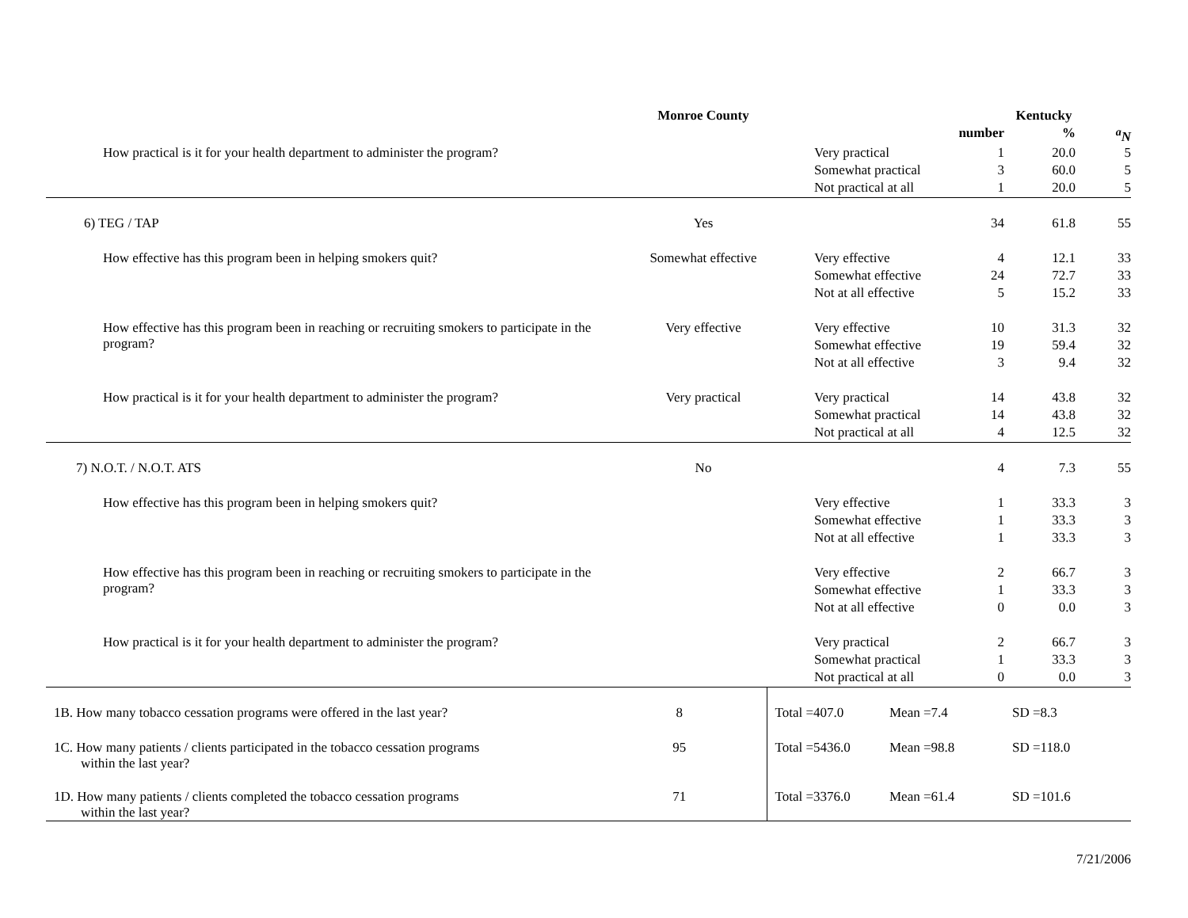| | Monroe County | | Kentucky | | |
| --- | --- | --- | --- | --- | --- |
| | | | number | % | <sup>a</sup> N |
| How practical is it for your health department to administer the program? | | Very practical | 1 | 20.0 | 5 |
| | | Somewhat practical | 3 | 60.0 | 5 |
| | | Not practical at all | 1 | 20.0 | 5 |
| 6) TEG / TAP | Yes | | 34 | 61.8 | 55 |
| How effective has this program been in helping smokers quit? | Somewhat effective | Very effective | 4 | 12.1 | 33 |
| | | Somewhat effective | 24 | 72.7 | 33 |
| | | Not at all effective | 5 | 15.2 | 33 |
| How effective has this program been in reaching or recruiting smokers to participate in the program? | Very effective | Very effective | 10 | 31.3 | 32 |
| | | Somewhat effective | 19 | 59.4 | 32 |
| | | Not at all effective | 3 | 9.4 | 32 |
| How practical is it for your health department to administer the program? | Very practical | Very practical | 14 | 43.8 | 32 |
| | | Somewhat practical | 14 | 43.8 | 32 |
| | | Not practical at all | 4 | 12.5 | 32 |
| 7) N.O.T. / N.O.T. ATS | No | | 4 | 7.3 | 55 |
| How effective has this program been in helping smokers quit? | | Very effective | 1 | 33.3 | 3 |
| | | Somewhat effective | 1 | 33.3 | 3 |
| | | Not at all effective | 1 | 33.3 | 3 |
| How effective has this program been in reaching or recruiting smokers to participate in the program? | | Very effective | 2 | 66.7 | 3 |
| | | Somewhat effective | 1 | 33.3 | 3 |
| | | Not at all effective | 0 | 0.0 | 3 |
| How practical is it for your health department to administer the program? | | Very practical | 2 | 66.7 | 3 |
| | | Somewhat practical | 1 | 33.3 | 3 |
| | | Not practical at all | 0 | 0.0 | 3 |
| 1B. How many tobacco cessation programs were offered in the last year? | 8 | Total =407.0 | Mean =7.4 | SD =8.3 |
| 1C. How many patients / clients participated in the tobacco cessation programs within the last year? | 95 | Total =5436.0 | Mean =98.8 | SD =118.0 |
| 1D. How many patients / clients completed the tobacco cessation programs within the last year? | 71 | Total =3376.0 | Mean =61.4 | SD =101.6 |
7/21/2006